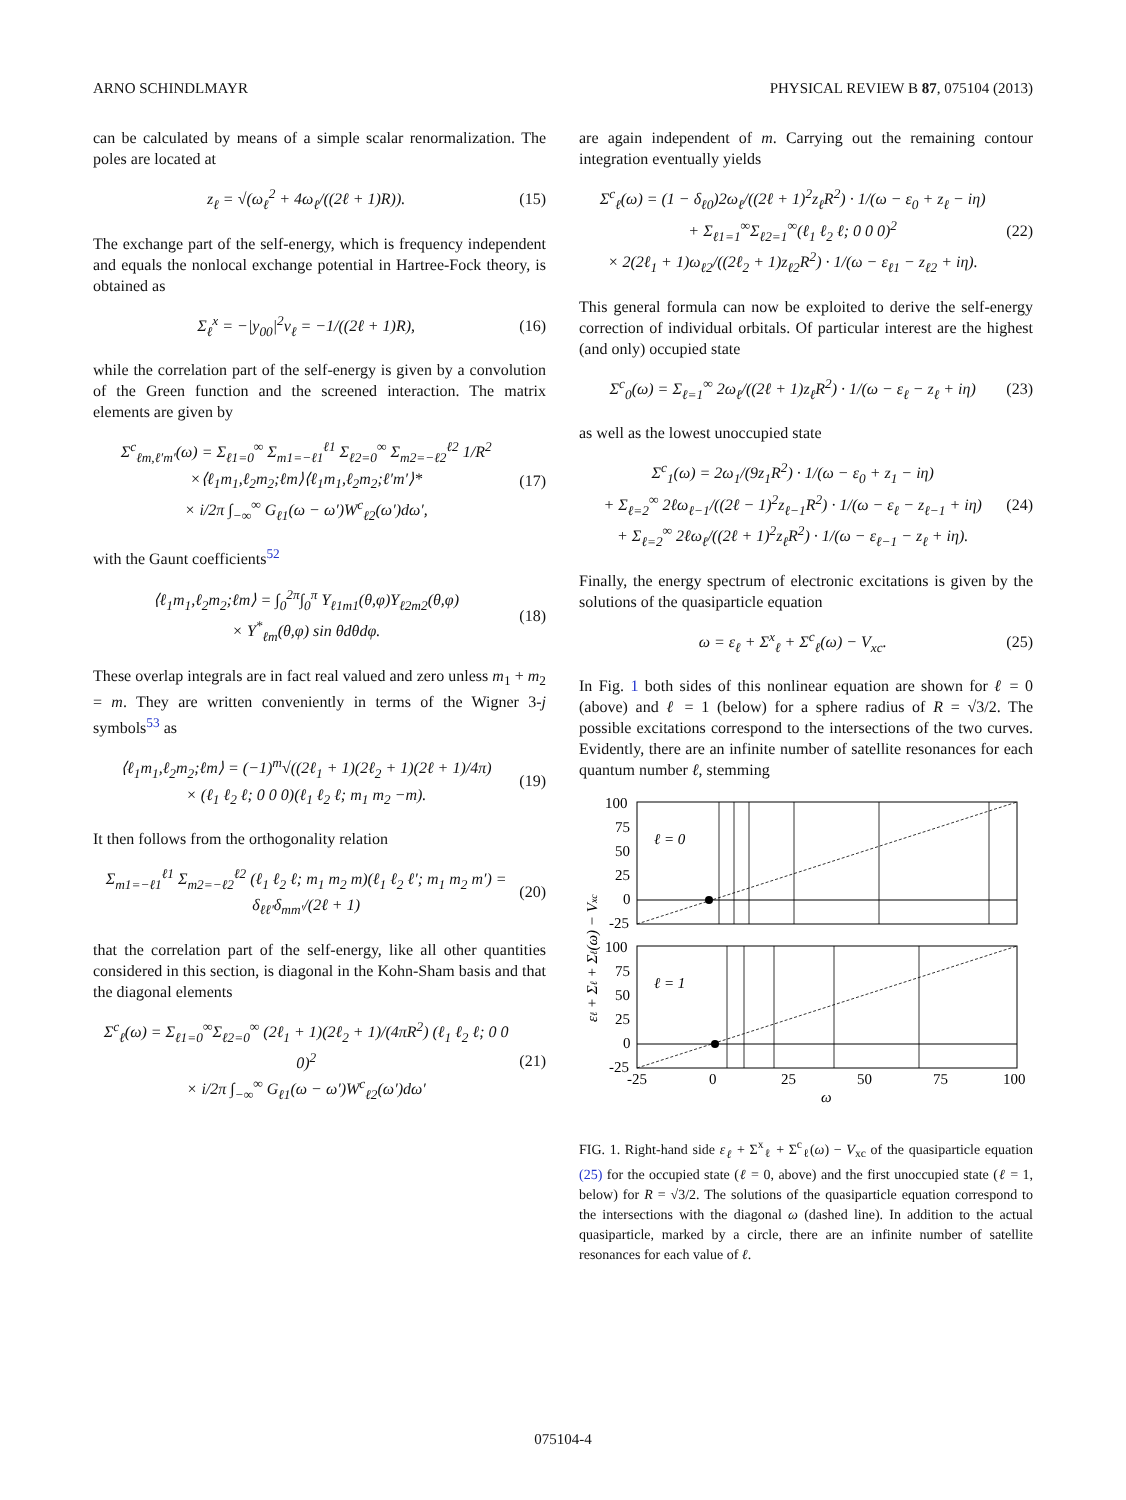ARNO SCHINDLMAYR PHYSICAL REVIEW B 87, 075104 (2013)
can be calculated by means of a simple scalar renormalization. The poles are located at
z<sub>ℓ</sub> = √(ω<sub>ℓ</sub><sup>2</sup> + 4ω<sub>ℓ</sub>/((2ℓ + 1)R)). (15)
The exchange part of the self-energy, which is frequency independent and equals the nonlocal exchange potential in Hartree-Fock theory, is obtained as
Σ<sub>ℓ</sub><sup>x</sup> = −|y<sub>00</sub>|<sup>2</sup>v<sub>ℓ</sub> = −1/((2ℓ + 1)R), (16)
while the correlation part of the self-energy is given by a convolution of the Green function and the screened interaction. The matrix elements are given by
Σ<sup>c</sup><sub>ℓm,ℓ′m′</sub>(ω) = Σ<sub>ℓ1=0</sub><sup>∞</sup> Σ<sub>m1=−ℓ1</sub><sup>ℓ1</sup> Σ<sub>ℓ2=0</sub><sup>∞</sup> Σ<sub>m2=−ℓ2</sub><sup>ℓ2</sup> 1/R<sup>2</sup>
×⟨ℓ<sub>1</sub>m<sub>1</sub>,ℓ<sub>2</sub>m<sub>2</sub>;ℓm⟩⟨ℓ<sub>1</sub>m<sub>1</sub>,ℓ<sub>2</sub>m<sub>2</sub>;ℓ′m′⟩*
× i/2π ∫<sub>−∞</sub><sup>∞</sup> G<sub>ℓ1</sub>(ω − ω′)W<sup>c</sup><sub>ℓ2</sub>(ω′)dω′, (17)
with the Gaunt coefficients<sup>52</sup>
⟨ℓ<sub>1</sub>m<sub>1</sub>,ℓ<sub>2</sub>m<sub>2</sub>;ℓm⟩ = ∫<sub>0</sub><sup>2π</sup>∫<sub>0</sub><sup>π</sup> Y<sub>ℓ1m1</sub>(θ,φ)Y<sub>ℓ2m2</sub>(θ,φ)
× Y<sup>*</sup><sub>ℓm</sub>(θ,φ) sin θdθdφ. (18)
These overlap integrals are in fact real valued and zero unless m<sub>1</sub> + m<sub>2</sub> = m. They are written conveniently in terms of the Wigner 3-j symbols<sup>53</sup> as
⟨ℓ<sub>1</sub>m<sub>1</sub>,ℓ<sub>2</sub>m<sub>2</sub>;ℓm⟩ = (−1)<sup>m</sup>√((2ℓ<sub>1</sub> + 1)(2ℓ<sub>2</sub> + 1)(2ℓ + 1)/4π)
× (ℓ<sub>1</sub> ℓ<sub>2</sub> ℓ; 0 0 0)(ℓ<sub>1</sub> ℓ<sub>2</sub> ℓ; m<sub>1</sub> m<sub>2</sub> −m). (19)
It then follows from the orthogonality relation
Σ<sub>m1=−ℓ1</sub><sup>ℓ1</sup> Σ<sub>m2=−ℓ2</sub><sup>ℓ2</sup> (ℓ<sub>1</sub> ℓ<sub>2</sub> ℓ; m<sub>1</sub> m<sub>2</sub> m)(ℓ<sub>1</sub> ℓ<sub>2</sub> ℓ′; m<sub>1</sub> m<sub>2</sub> m′) = δ<sub>ℓℓ′</sub>δ<sub>mm′</sub>/(2ℓ + 1) (20)
that the correlation part of the self-energy, like all other quantities considered in this section, is diagonal in the Kohn-Sham basis and that the diagonal elements
Σ<sup>c</sup><sub>ℓ</sub>(ω) = Σ<sub>ℓ1=0</sub><sup>∞</sup>Σ<sub>ℓ2=0</sub><sup>∞</sup> (2ℓ<sub>1</sub> + 1)(2ℓ<sub>2</sub> + 1)/(4πR<sup>2</sup>) (ℓ<sub>1</sub> ℓ<sub>2</sub> ℓ; 0 0 0)<sup>2</sup>
× i/2π ∫<sub>−∞</sub><sup>∞</sup> G<sub>ℓ1</sub>(ω − ω′)W<sup>c</sup><sub>ℓ2</sub>(ω′)dω′ (21)
are again independent of m. Carrying out the remaining contour integration eventually yields
Σ<sup>c</sup><sub>ℓ</sub>(ω) = (1 − δ<sub>ℓ0</sub>)2ω<sub>ℓ</sub>/((2ℓ + 1)<sup>2</sup>z<sub>ℓ</sub>R<sup>2</sup>) · 1/(ω − ε<sub>0</sub> + z<sub>ℓ</sub> − iη)
+ Σ<sub>ℓ1=1</sub><sup>∞</sup>Σ<sub>ℓ2=1</sub><sup>∞</sup>(ℓ<sub>1</sub> ℓ<sub>2</sub> ℓ; 0 0 0)<sup>2</sup>
× 2(2ℓ<sub>1</sub> + 1)ω<sub>ℓ2</sub>/((2ℓ<sub>2</sub> + 1)z<sub>ℓ2</sub>R<sup>2</sup>) · 1/(ω − ε<sub>ℓ1</sub> − z<sub>ℓ2</sub> + iη). (22)
This general formula can now be exploited to derive the self-energy correction of individual orbitals. Of particular interest are the highest (and only) occupied state
Σ<sup>c</sup><sub>0</sub>(ω) = Σ<sub>ℓ=1</sub><sup>∞</sup> 2ω<sub>ℓ</sub>/((2ℓ + 1)z<sub>ℓ</sub>R<sup>2</sup>) · 1/(ω − ε<sub>ℓ</sub> − z<sub>ℓ</sub> + iη) (23)
as well as the lowest unoccupied state
Σ<sup>c</sup><sub>1</sub>(ω) = 2ω<sub>1</sub>/(9z<sub>1</sub>R<sup>2</sup>) · 1/(ω − ε<sub>0</sub> + z<sub>1</sub> − iη)
+ Σ<sub>ℓ=2</sub><sup>∞</sup> 2ℓω<sub>ℓ−1</sub>/((2ℓ − 1)<sup>2</sup>z<sub>ℓ−1</sub>R<sup>2</sup>) · 1/(ω − ε<sub>ℓ</sub> − z<sub>ℓ−1</sub> + iη)
+ Σ<sub>ℓ=2</sub><sup>∞</sup> 2ℓω<sub>ℓ</sub>/((2ℓ + 1)<sup>2</sup>z<sub>ℓ</sub>R<sup>2</sup>) · 1/(ω − ε<sub>ℓ−1</sub> − z<sub>ℓ</sub> + iη). (24)
Finally, the energy spectrum of electronic excitations is given by the solutions of the quasiparticle equation
ω = ε<sub>ℓ</sub> + Σ<sup>x</sup><sub>ℓ</sub> + Σ<sup>c</sup><sub>ℓ</sub>(ω) − V<sub>xc</sub>. (25)
In Fig. 1 both sides of this nonlinear equation are shown for ℓ = 0 (above) and ℓ = 1 (below) for a sphere radius of R = √3/2. The possible excitations correspond to the intersections of the two curves. Evidently, there are an infinite number of satellite resonances for each quantum number ℓ, stemming
ℓ = 0
ℓ = 1
100
75
50
25
0
-25
100
75
50
25
0
-25
-25
0
25
50
75
100
ω
εℓ + Σℓ + Σℓ(ω) − Vxc
FIG. 1. Right-hand side ε<sub>ℓ</sub> + Σ<sup>x</sup><sub>ℓ</sub> + Σ<sup>c</sup><sub>ℓ</sub>(ω) − V<sub>xc</sub> of the quasiparticle equation (25) for the occupied state (ℓ = 0, above) and the first unoccupied state (ℓ = 1, below) for R = √3/2. The solutions of the quasiparticle equation correspond to the intersections with the diagonal ω (dashed line). In addition to the actual quasiparticle, marked by a circle, there are an infinite number of satellite resonances for each value of ℓ.
075104-4